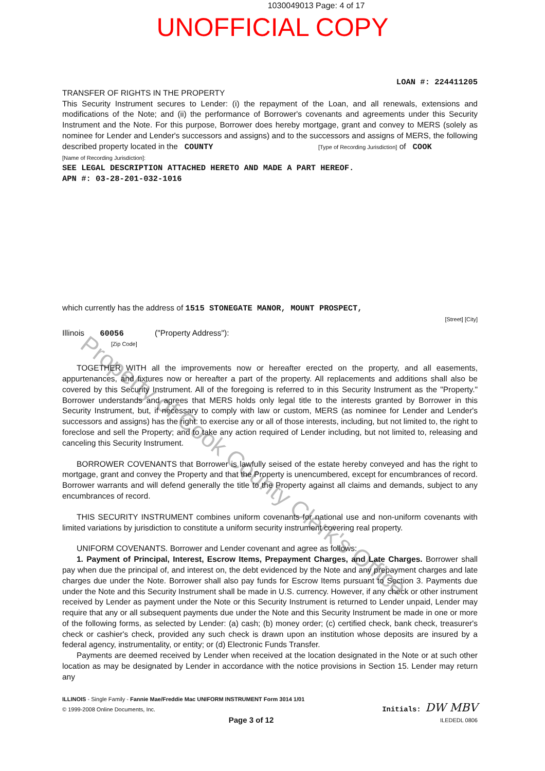1030049013 Page: 4 of 17
UNOFFICIAL COPY
Property of Cook County Clerk's Office
LOAN #: 224411205
TRANSFER OF RIGHTS IN THE PROPERTY
This Security Instrument secures to Lender: (i) the repayment of the Loan, and all renewals, extensions and modifications of the Note; and (ii) the performance of Borrower's covenants and agreements under this Security Instrument and the Note. For this purpose, Borrower does hereby mortgage, grant and convey to MERS (solely as nominee for Lender and Lender's successors and assigns) and to the successors and assigns of MERS, the following described property located in the COUNTY [Type of Recording Jurisdiction] of COOK
[Name of Recording Jurisdiction]:
SEE LEGAL DESCRIPTION ATTACHED HERETO AND MADE A PART HEREOF.
APN #: 03-28-201-032-1016
which currently has the address of 1515 STONEGATE MANOR, MOUNT PROSPECT,
[Street] [City]
Illinois 60056 ("Property Address"):
[Zip Code]
TOGETHER WITH all the improvements now or hereafter erected on the property, and all easements, appurtenances, and fixtures now or hereafter a part of the property. All replacements and additions shall also be covered by this Security Instrument. All of the foregoing is referred to in this Security Instrument as the "Property." Borrower understands and agrees that MERS holds only legal title to the interests granted by Borrower in this Security Instrument, but, if necessary to comply with law or custom, MERS (as nominee for Lender and Lender's successors and assigns) has the right: to exercise any or all of those interests, including, but not limited to, the right to foreclose and sell the Property; and to take any action required of Lender including, but not limited to, releasing and canceling this Security Instrument.
BORROWER COVENANTS that Borrower is lawfully seised of the estate hereby conveyed and has the right to mortgage, grant and convey the Property and that the Property is unencumbered, except for encumbrances of record. Borrower warrants and will defend generally the title to the Property against all claims and demands, subject to any encumbrances of record.
THIS SECURITY INSTRUMENT combines uniform covenants for national use and non-uniform covenants with limited variations by jurisdiction to constitute a uniform security instrument covering real property.
UNIFORM COVENANTS. Borrower and Lender covenant and agree as follows:
1. Payment of Principal, Interest, Escrow Items, Prepayment Charges, and Late Charges. Borrower shall pay when due the principal of, and interest on, the debt evidenced by the Note and any prepayment charges and late charges due under the Note. Borrower shall also pay funds for Escrow Items pursuant to Section 3. Payments due under the Note and this Security Instrument shall be made in U.S. currency. However, if any check or other instrument received by Lender as payment under the Note or this Security Instrument is returned to Lender unpaid, Lender may require that any or all subsequent payments due under the Note and this Security Instrument be made in one or more of the following forms, as selected by Lender: (a) cash; (b) money order; (c) certified check, bank check, treasurer's check or cashier's check, provided any such check is drawn upon an institution whose deposits are insured by a federal agency, instrumentality, or entity; or (d) Electronic Funds Transfer.
Payments are deemed received by Lender when received at the location designated in the Note or at such other location as may be designated by Lender in accordance with the notice provisions in Section 15. Lender may return any
ILLINOIS - Single Family - Fannie Mae/Freddie Mac UNIFORM INSTRUMENT Form 3014 1/01
© 1999-2008 Online Documents, Inc.
Initials: DW MBV
Page 3 of 12 ILEDEDL 0806